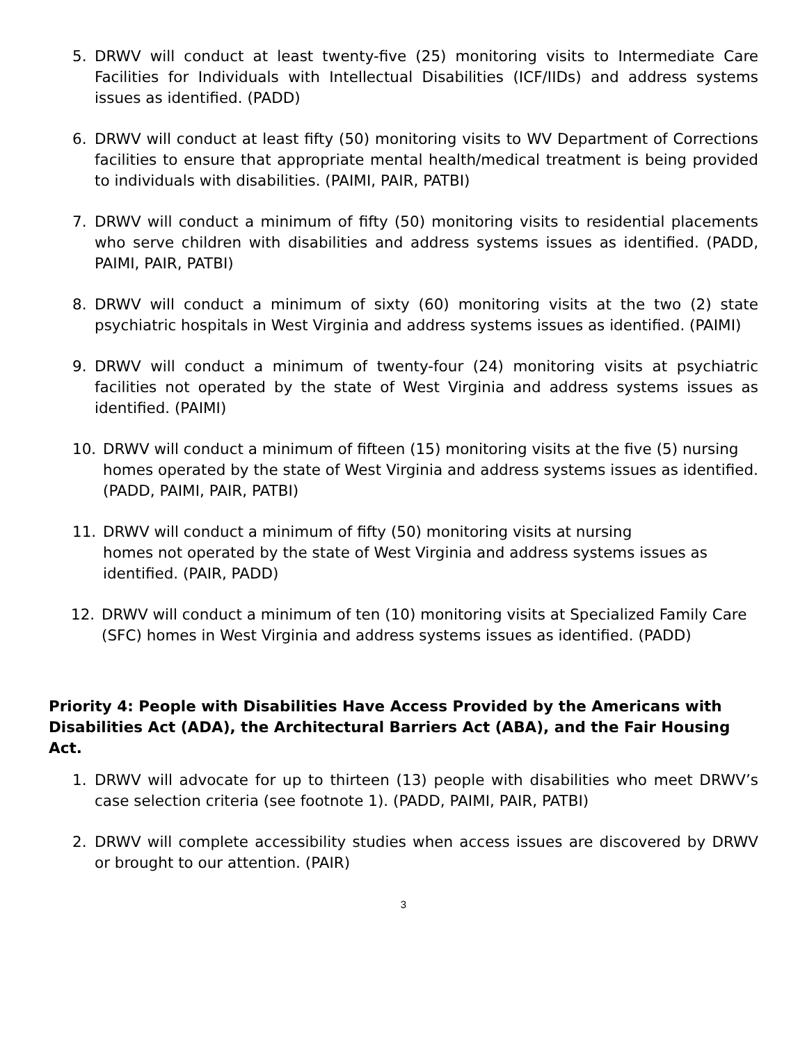5. DRWV will conduct at least twenty-five (25) monitoring visits to Intermediate Care Facilities for Individuals with Intellectual Disabilities (ICF/IIDs) and address systems issues as identified. (PADD)
6. DRWV will conduct at least fifty (50) monitoring visits to WV Department of Corrections facilities to ensure that appropriate mental health/medical treatment is being provided to individuals with disabilities. (PAIMI, PAIR, PATBI)
7. DRWV will conduct a minimum of fifty (50) monitoring visits to residential placements who serve children with disabilities and address systems issues as identified. (PADD, PAIMI, PAIR, PATBI)
8. DRWV will conduct a minimum of sixty (60) monitoring visits at the two (2) state psychiatric hospitals in West Virginia and address systems issues as identified. (PAIMI)
9. DRWV will conduct a minimum of twenty-four (24) monitoring visits at psychiatric facilities not operated by the state of West Virginia and address systems issues as identified. (PAIMI)
10. DRWV will conduct a minimum of fifteen (15) monitoring visits at the five (5) nursing homes operated by the state of West Virginia and address systems issues as identified. (PADD, PAIMI, PAIR, PATBI)
11. DRWV will conduct a minimum of fifty (50) monitoring visits at nursing
homes not operated by the state of West Virginia and address systems issues as identified. (PAIR, PADD)
12. DRWV will conduct a minimum of ten (10) monitoring visits at Specialized Family Care (SFC) homes in West Virginia and address systems issues as identified. (PADD)
Priority 4: People with Disabilities Have Access Provided by the Americans with Disabilities Act (ADA), the Architectural Barriers Act (ABA), and the Fair Housing Act.
1. DRWV will advocate for up to thirteen (13) people with disabilities who meet DRWV’s case selection criteria (see footnote 1). (PADD, PAIMI, PAIR, PATBI)
2. DRWV will complete accessibility studies when access issues are discovered by DRWV or brought to our attention. (PAIR)
3